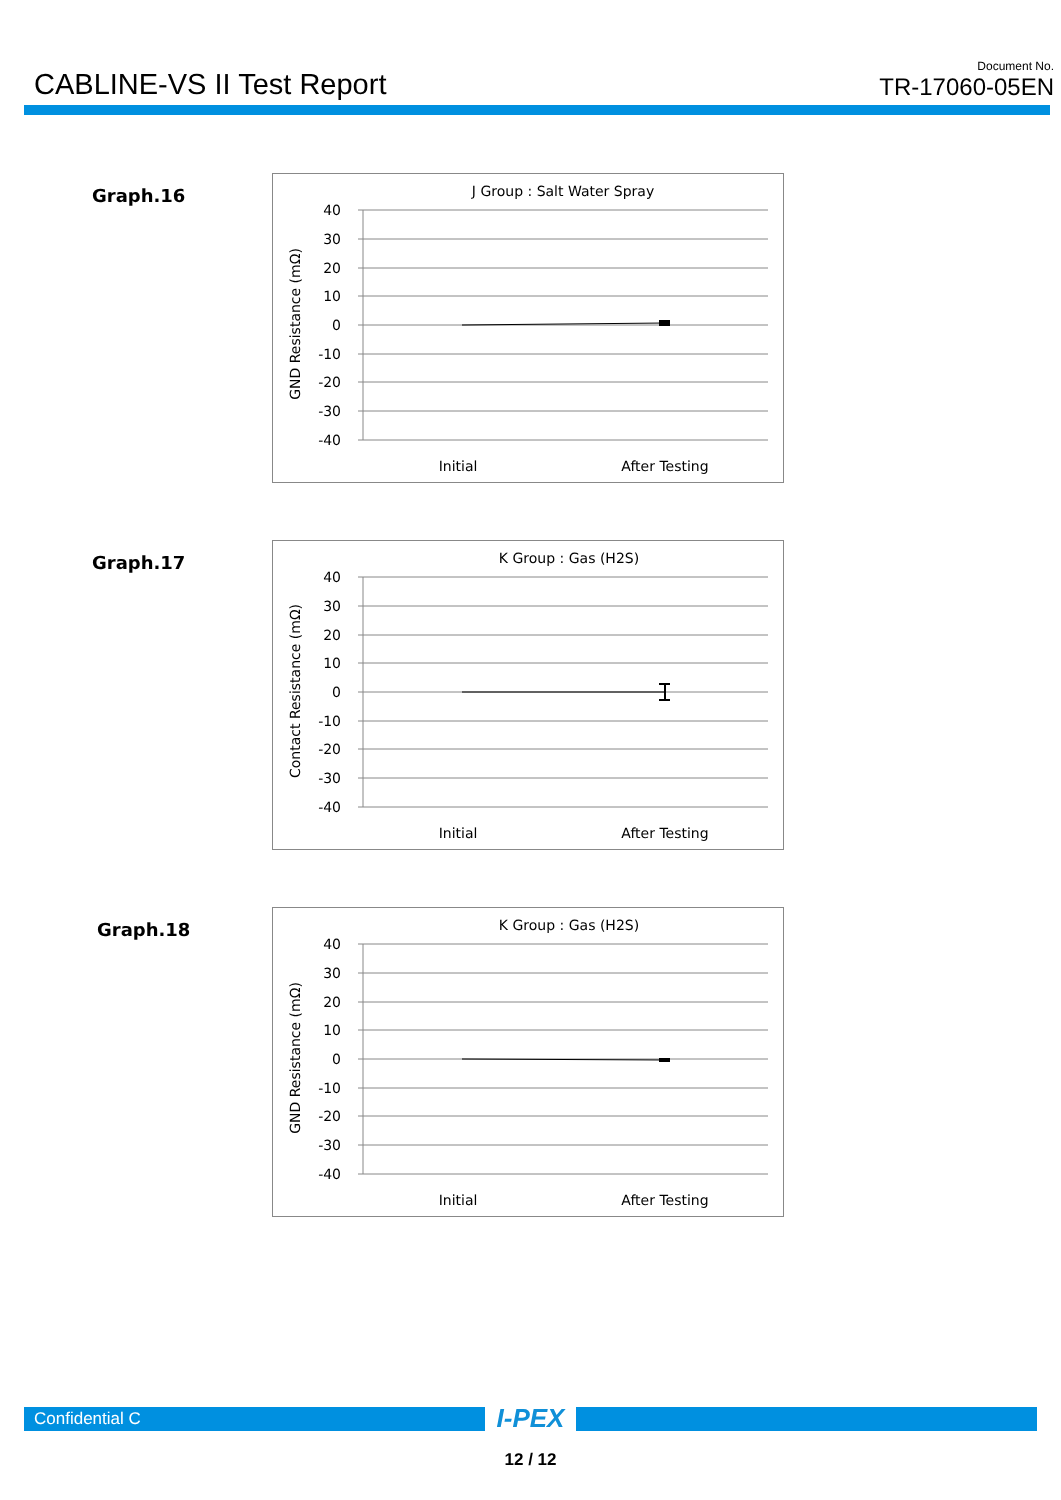CABLINE-VS II Test Report
Document No.
TR-17060-05EN
Graph.16
J Group : Salt Water Spray
GND Resistance (mΩ)
40
30
20
10
0
-10
-20
-30
-40
Initial
After Testing
Graph.17
K Group : Gas (H2S)
Contact Resistance (mΩ)
40
30
20
10
0
-10
-20
-30
-40
Initial
After Testing
Graph.18
K Group : Gas (H2S)
GND Resistance (mΩ)
40
30
20
10
0
-10
-20
-30
-40
Initial
After Testing
Confidential C
I-PEX
12 / 12